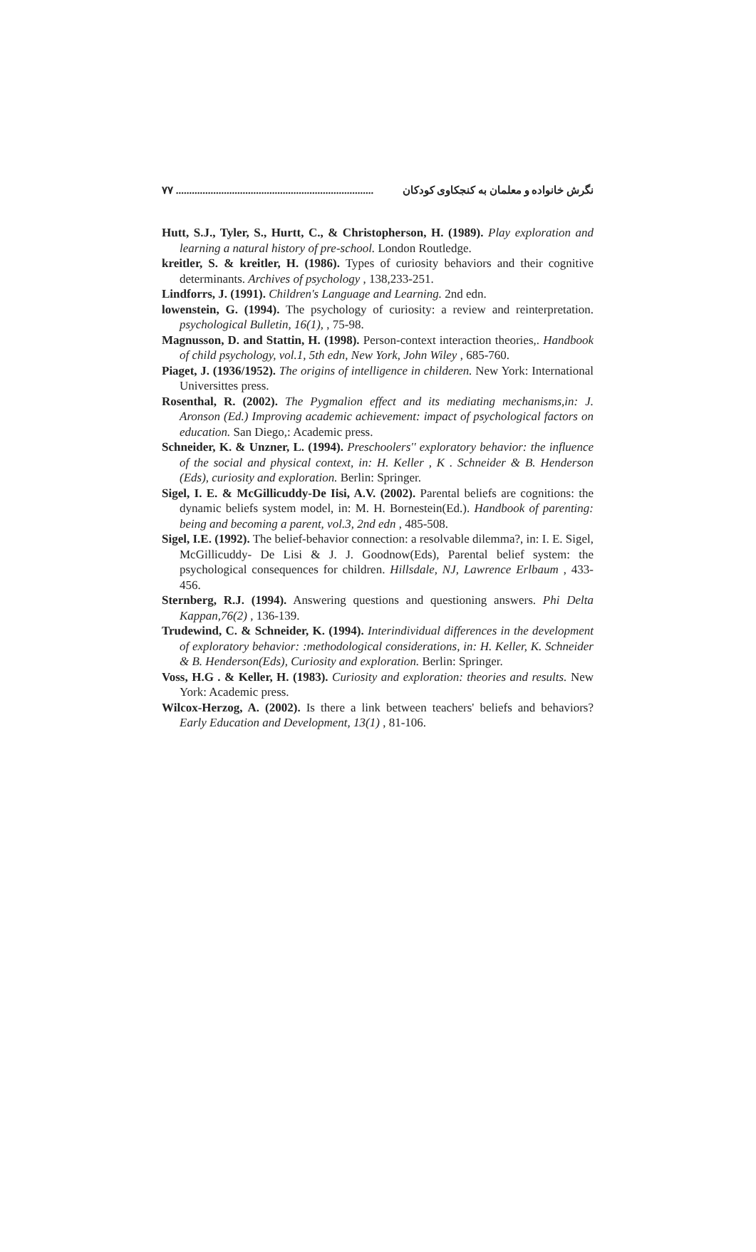۷۷ .......................................................................... نگرش خانواده و معلمان به کنجکاوی کودکان
Hutt, S.J., Tyler, S., Hurtt, C., & Christopherson, H. (1989). Play exploration and learning a natural history of pre-school. London Routledge.
kreitler, S. & kreitler, H. (1986). Types of curiosity behaviors and their cognitive determinants. Archives of psychology , 138,233-251.
Lindforrs, J. (1991). Children's Language and Learning. 2nd edn.
lowenstein, G. (1994). The psychology of curiosity: a review and reinterpretation. psychological Bulletin, 16(1), , 75-98.
Magnusson, D. and Stattin, H. (1998). Person-context interaction theories,. Handbook of child psychology, vol.1, 5th edn, New York, John Wiley , 685-760.
Piaget, J. (1936/1952). The origins of intelligence in childeren. New York: International Universittes press.
Rosenthal, R. (2002). The Pygmalion effect and its mediating mechanisms,in: J. Aronson (Ed.) Improving academic achievement: impact of psychological factors on education. San Diego,: Academic press.
Schneider, K. & Unzner, L. (1994). Preschoolers'' exploratory behavior: the influence of the social and physical context, in: H. Keller , K . Schneider & B. Henderson (Eds), curiosity and exploration. Berlin: Springer.
Sigel, I. E. & McGillicuddy-De Iisi, A.V. (2002). Parental beliefs are cognitions: the dynamic beliefs system model, in: M. H. Bornestein(Ed.). Handbook of parenting: being and becoming a parent, vol.3, 2nd edn , 485-508.
Sigel, I.E. (1992). The belief-behavior connection: a resolvable dilemma?, in: I. E. Sigel, McGillicuddy- De Lisi & J. J. Goodnow(Eds), Parental belief system: the psychological consequences for children. Hillsdale, NJ, Lawrence Erlbaum , 433-456.
Sternberg, R.J. (1994). Answering questions and questioning answers. Phi Delta Kappan,76(2) , 136-139.
Trudewind, C. & Schneider, K. (1994). Interindividual differences in the development of exploratory behavior: :methodological considerations, in: H. Keller, K. Schneider & B. Henderson(Eds), Curiosity and exploration. Berlin: Springer.
Voss, H.G . & Keller, H. (1983). Curiosity and exploration: theories and results. New York: Academic press.
Wilcox-Herzog, A. (2002). Is there a link between teachers' beliefs and behaviors? Early Education and Development, 13(1) , 81-106.